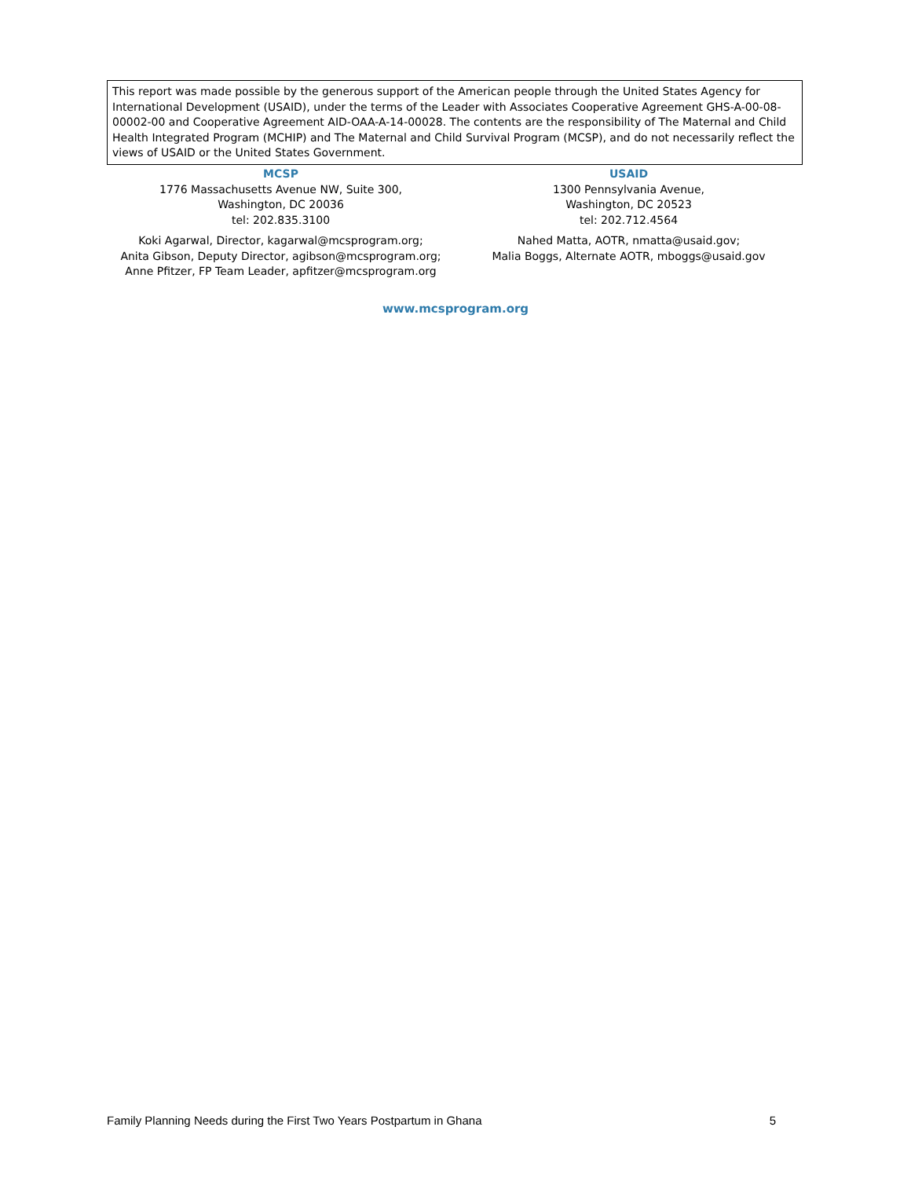This report was made possible by the generous support of the American people through the United States Agency for International Development (USAID), under the terms of the Leader with Associates Cooperative Agreement GHS-A-00-08-00002-00 and Cooperative Agreement AID-OAA-A-14-00028. The contents are the responsibility of The Maternal and Child Health Integrated Program (MCHIP) and The Maternal and Child Survival Program (MCSP), and do not necessarily reflect the views of USAID or the United States Government.
MCSP
1776 Massachusetts Avenue NW, Suite 300,
Washington, DC 20036
tel: 202.835.3100
Koki Agarwal, Director, kagarwal@mcsprogram.org;
Anita Gibson, Deputy Director, agibson@mcsprogram.org;
Anne Pfitzer, FP Team Leader, apfitzer@mcsprogram.org
USAID
1300 Pennsylvania Avenue,
Washington, DC 20523
tel: 202.712.4564
Nahed Matta, AOTR, nmatta@usaid.gov;
Malia Boggs, Alternate AOTR, mboggs@usaid.gov
www.mcsprogram.org
Family Planning Needs during the First Two Years Postpartum in Ghana 5